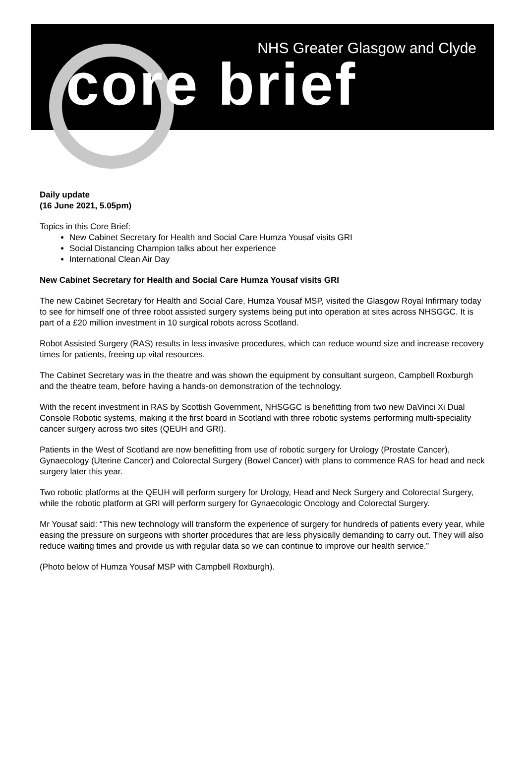NHS Greater Glasgow and Clyde
core brief
Daily update
(16 June 2021, 5.05pm)
Topics in this Core Brief:
New Cabinet Secretary for Health and Social Care Humza Yousaf visits GRI
Social Distancing Champion talks about her experience
International Clean Air Day
New Cabinet Secretary for Health and Social Care Humza Yousaf visits GRI
The new Cabinet Secretary for Health and Social Care, Humza Yousaf MSP, visited the Glasgow Royal Infirmary today to see for himself one of three robot assisted surgery systems being put into operation at sites across NHSGGC. It is part of a £20 million investment in 10 surgical robots across Scotland.
Robot Assisted Surgery (RAS) results in less invasive procedures, which can reduce wound size and increase recovery times for patients, freeing up vital resources.
The Cabinet Secretary was in the theatre and was shown the equipment by consultant surgeon, Campbell Roxburgh and the theatre team, before having a hands-on demonstration of the technology.
With the recent investment in RAS by Scottish Government, NHSGGC is benefitting from two new DaVinci Xi Dual Console Robotic systems, making it the first board in Scotland with three robotic systems performing multi-speciality cancer surgery across two sites (QEUH and GRI).
Patients in the West of Scotland are now benefitting from use of robotic surgery for Urology (Prostate Cancer), Gynaecology (Uterine Cancer) and Colorectal Surgery (Bowel Cancer) with plans to commence RAS for head and neck surgery later this year.
Two robotic platforms at the QEUH will perform surgery for Urology, Head and Neck Surgery and Colorectal Surgery, while the robotic platform at GRI will perform surgery for Gynaecologic Oncology and Colorectal Surgery.
Mr Yousaf said: “This new technology will transform the experience of surgery for hundreds of patients every year, while easing the pressure on surgeons with shorter procedures that are less physically demanding to carry out. They will also reduce waiting times and provide us with regular data so we can continue to improve our health service.”
(Photo below of Humza Yousaf MSP with Campbell Roxburgh).